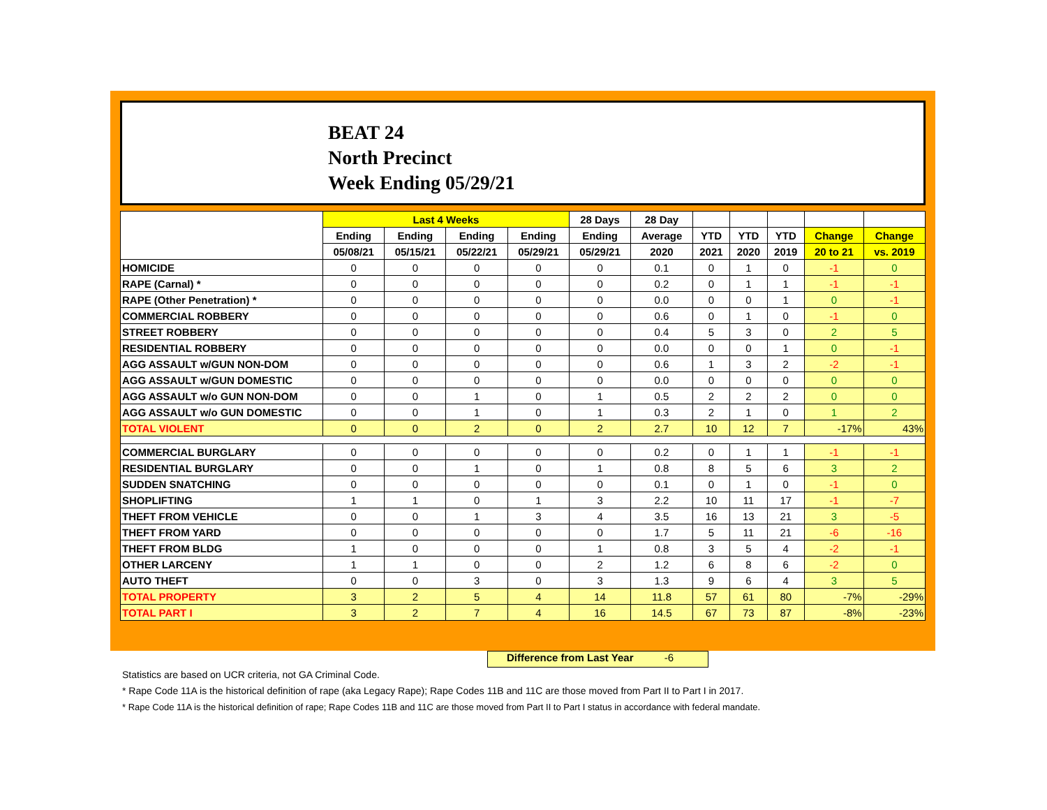BEAT 24
North Precinct
Week Ending 05/29/21
| | Last 4 Weeks | | | | 28 Days | 28 Day | | | | | |
| --- | --- | --- | --- | --- | --- | --- | --- | --- | --- | --- | --- |
| | Ending | Ending | Ending | Ending | Ending | Average | YTD | YTD | YTD | Change | Change |
| | 05/08/21 | 05/15/21 | 05/22/21 | 05/29/21 | 05/29/21 | 2020 | 2021 | 2020 | 2019 | 20 to 21 | vs. 2019 |
| HOMICIDE | 0 | 0 | 0 | 0 | 0 | 0.1 | 0 | 1 | 0 | -1 | 0 |
| RAPE (Carnal) * | 0 | 0 | 0 | 0 | 0 | 0.2 | 0 | 1 | 1 | -1 | -1 |
| RAPE (Other Penetration) * | 0 | 0 | 0 | 0 | 0 | 0.0 | 0 | 0 | 1 | 0 | -1 |
| COMMERCIAL ROBBERY | 0 | 0 | 0 | 0 | 0 | 0.6 | 0 | 1 | 0 | -1 | 0 |
| STREET ROBBERY | 0 | 0 | 0 | 0 | 0 | 0.4 | 5 | 3 | 0 | 2 | 5 |
| RESIDENTIAL ROBBERY | 0 | 0 | 0 | 0 | 0 | 0.0 | 0 | 0 | 1 | 0 | -1 |
| AGG ASSAULT w/GUN NON-DOM | 0 | 0 | 0 | 0 | 0 | 0.6 | 1 | 3 | 2 | -2 | -1 |
| AGG ASSAULT w/GUN DOMESTIC | 0 | 0 | 0 | 0 | 0 | 0.0 | 0 | 0 | 0 | 0 | 0 |
| AGG ASSAULT w/o GUN NON-DOM | 0 | 0 | 1 | 0 | 1 | 0.5 | 2 | 2 | 2 | 0 | 0 |
| AGG ASSAULT w/o GUN DOMESTIC | 0 | 0 | 1 | 0 | 1 | 0.3 | 2 | 1 | 0 | 1 | 2 |
| TOTAL VIOLENT | 0 | 0 | 2 | 0 | 2 | 2.7 | 10 | 12 | 7 | -17% | 43% |
| COMMERCIAL BURGLARY | 0 | 0 | 0 | 0 | 0 | 0.2 | 0 | 1 | 1 | -1 | -1 |
| RESIDENTIAL BURGLARY | 0 | 0 | 1 | 0 | 1 | 0.8 | 8 | 5 | 6 | 3 | 2 |
| SUDDEN SNATCHING | 0 | 0 | 0 | 0 | 0 | 0.1 | 0 | 1 | 0 | -1 | 0 |
| SHOPLIFTING | 1 | 1 | 0 | 1 | 3 | 2.2 | 10 | 11 | 17 | -1 | -7 |
| THEFT FROM VEHICLE | 0 | 0 | 1 | 3 | 4 | 3.5 | 16 | 13 | 21 | 3 | -5 |
| THEFT FROM YARD | 0 | 0 | 0 | 0 | 0 | 1.7 | 5 | 11 | 21 | -6 | -16 |
| THEFT FROM BLDG | 1 | 0 | 0 | 0 | 1 | 0.8 | 3 | 5 | 4 | -2 | -1 |
| OTHER LARCENY | 1 | 1 | 0 | 0 | 2 | 1.2 | 6 | 8 | 6 | -2 | 0 |
| AUTO THEFT | 0 | 0 | 3 | 0 | 3 | 1.3 | 9 | 6 | 4 | 3 | 5 |
| TOTAL PROPERTY | 3 | 2 | 5 | 4 | 14 | 11.8 | 57 | 61 | 80 | -7% | -29% |
| TOTAL PART I | 3 | 2 | 7 | 4 | 16 | 14.5 | 67 | 73 | 87 | -8% | -23% |
Difference from Last Year -6
Statistics are based on UCR criteria, not GA Criminal Code.
* Rape Code 11A is the historical definition of rape (aka Legacy Rape); Rape Codes 11B and 11C are those moved from Part II to Part I in 2017.
* Rape Code 11A is the historical definition of rape; Rape Codes 11B and 11C are those moved from Part II to Part I status in accordance with federal mandate.